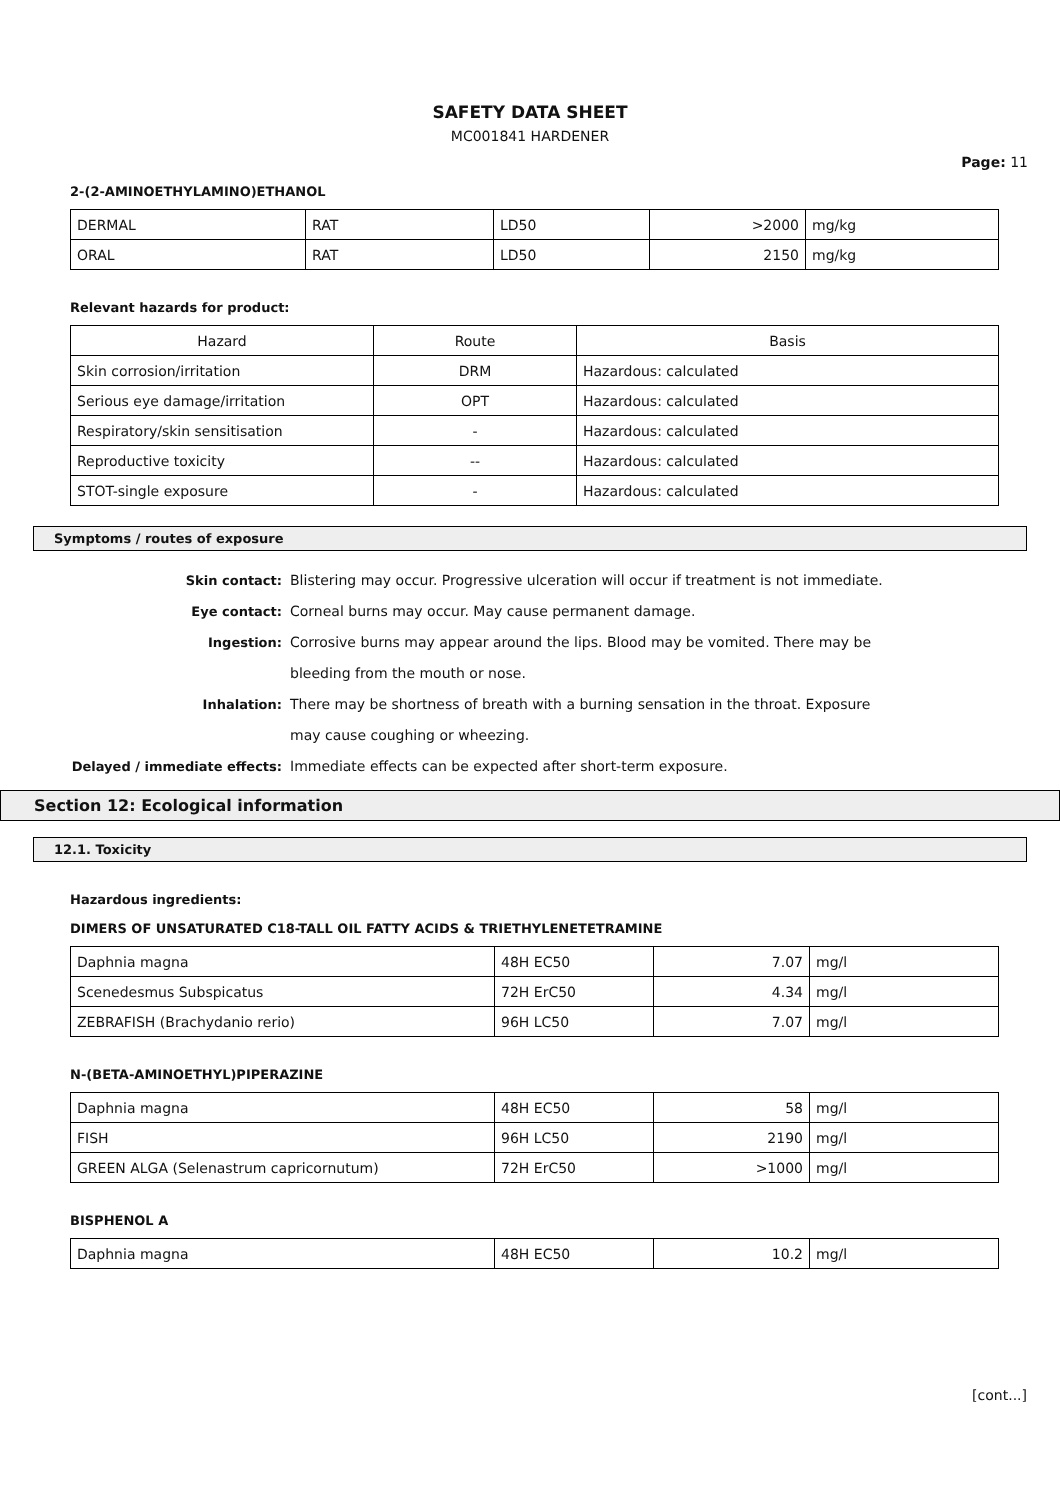SAFETY DATA SHEET
MC001841 HARDENER
Page: 11
2-(2-AMINOETHYLAMINO)ETHANOL
| DERMAL | RAT | LD50 | >2000 | mg/kg |
| ORAL | RAT | LD50 | 2150 | mg/kg |
Relevant hazards for product:
| Hazard | Route | Basis |
| --- | --- | --- |
| Skin corrosion/irritation | DRM | Hazardous: calculated |
| Serious eye damage/irritation | OPT | Hazardous: calculated |
| Respiratory/skin sensitisation | - | Hazardous: calculated |
| Reproductive toxicity | -- | Hazardous: calculated |
| STOT-single exposure | - | Hazardous: calculated |
Symptoms / routes of exposure
Skin contact: Blistering may occur. Progressive ulceration will occur if treatment is not immediate. Eye contact: Corneal burns may occur. May cause permanent damage. Ingestion: Corrosive burns may appear around the lips. Blood may be vomited. There may be bleeding from the mouth or nose. Inhalation: There may be shortness of breath with a burning sensation in the throat. Exposure may cause coughing or wheezing. Delayed / immediate effects: Immediate effects can be expected after short-term exposure.
Section 12: Ecological information
12.1. Toxicity
Hazardous ingredients:
DIMERS OF UNSATURATED C18-TALL OIL FATTY ACIDS & TRIETHYLENETETRAMINE
| Daphnia magna | 48H EC50 | 7.07 | mg/l |
| Scenedesmus Subspicatus | 72H ErC50 | 4.34 | mg/l |
| ZEBRAFISH (Brachydanio rerio) | 96H LC50 | 7.07 | mg/l |
N-(BETA-AMINOETHYL)PIPERAZINE
| Daphnia magna | 48H EC50 | 58 | mg/l |
| FISH | 96H LC50 | 2190 | mg/l |
| GREEN ALGA (Selenastrum capricornutum) | 72H ErC50 | >1000 | mg/l |
BISPHENOL A
| Daphnia magna | 48H EC50 | 10.2 | mg/l |
[cont...]